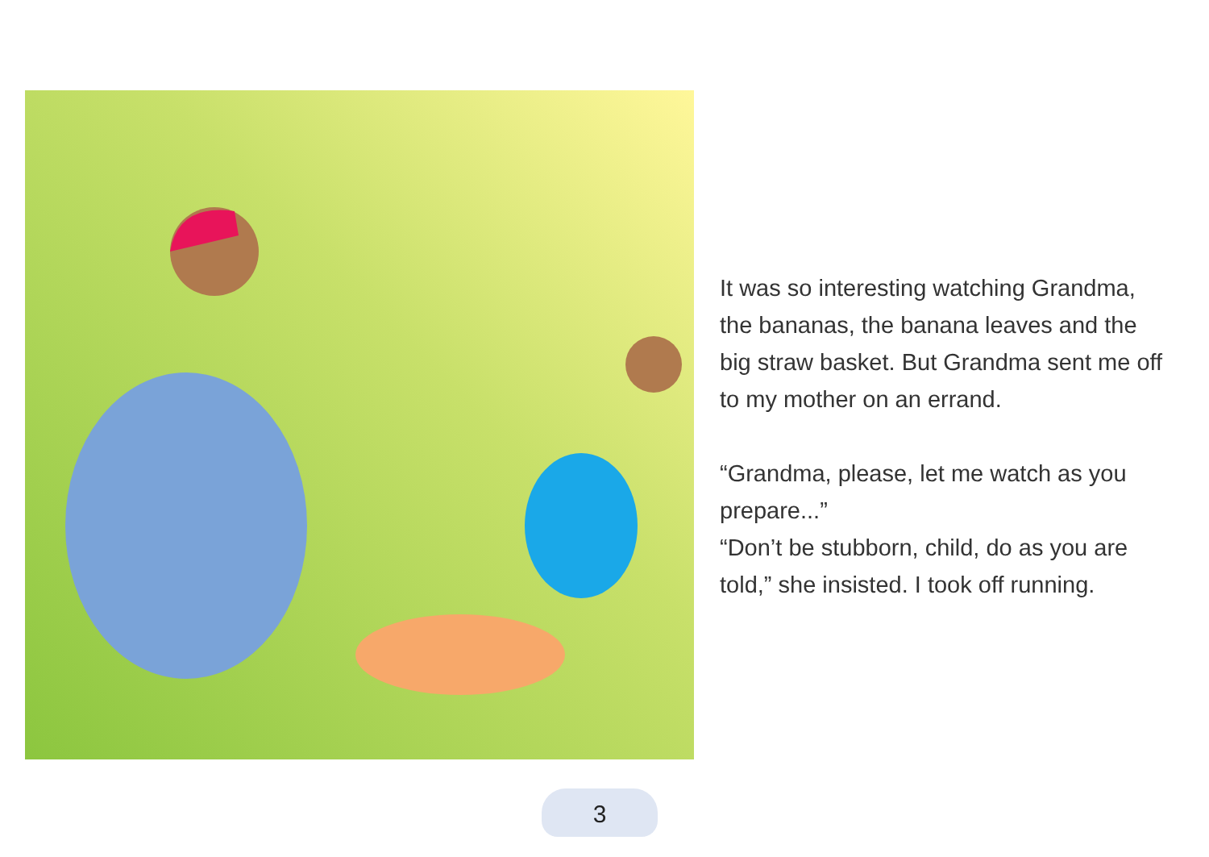It was so interesting watching Grandma, the bananas, the banana leaves and the big straw basket. But Grandma sent me off to my mother on an errand.
“Grandma, please, let me watch as you prepare...”
“Don’t be stubborn, child, do as you are told,” she insisted. I took off running.
3